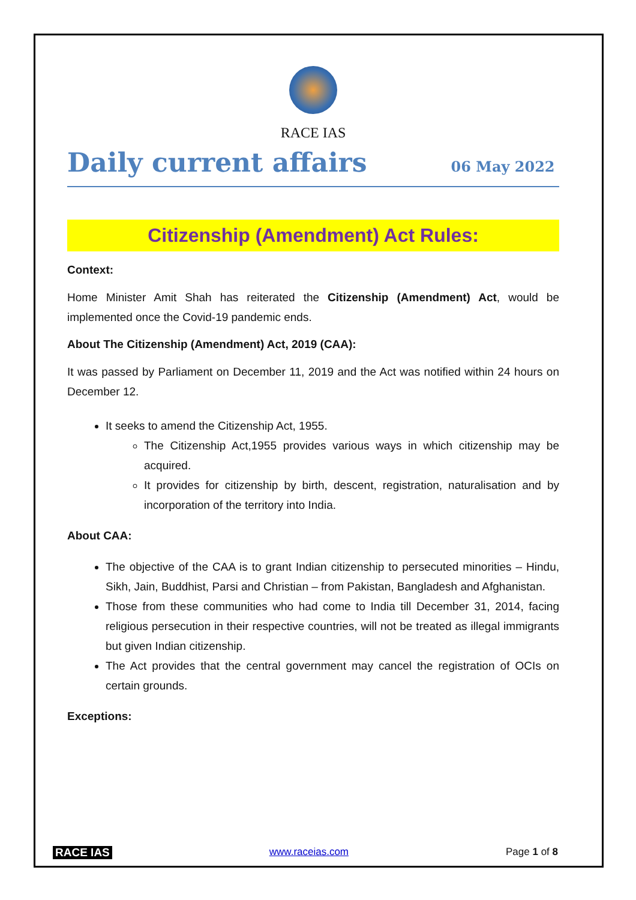RACE IAS
Daily current affairs 06 May 2022
Citizenship (Amendment) Act Rules:
Context:
Home Minister Amit Shah has reiterated the Citizenship (Amendment) Act, would be implemented once the Covid-19 pandemic ends.
About The Citizenship (Amendment) Act, 2019 (CAA):
It was passed by Parliament on December 11, 2019 and the Act was notified within 24 hours on December 12.
It seeks to amend the Citizenship Act, 1955.
The Citizenship Act,1955 provides various ways in which citizenship may be acquired.
It provides for citizenship by birth, descent, registration, naturalisation and by incorporation of the territory into India.
About CAA:
The objective of the CAA is to grant Indian citizenship to persecuted minorities – Hindu, Sikh, Jain, Buddhist, Parsi and Christian – from Pakistan, Bangladesh and Afghanistan.
Those from these communities who had come to India till December 31, 2014, facing religious persecution in their respective countries, will not be treated as illegal immigrants but given Indian citizenship.
The Act provides that the central government may cancel the registration of OCIs on certain grounds.
Exceptions:
RACE IAS www.raceias.com Page 1 of 8